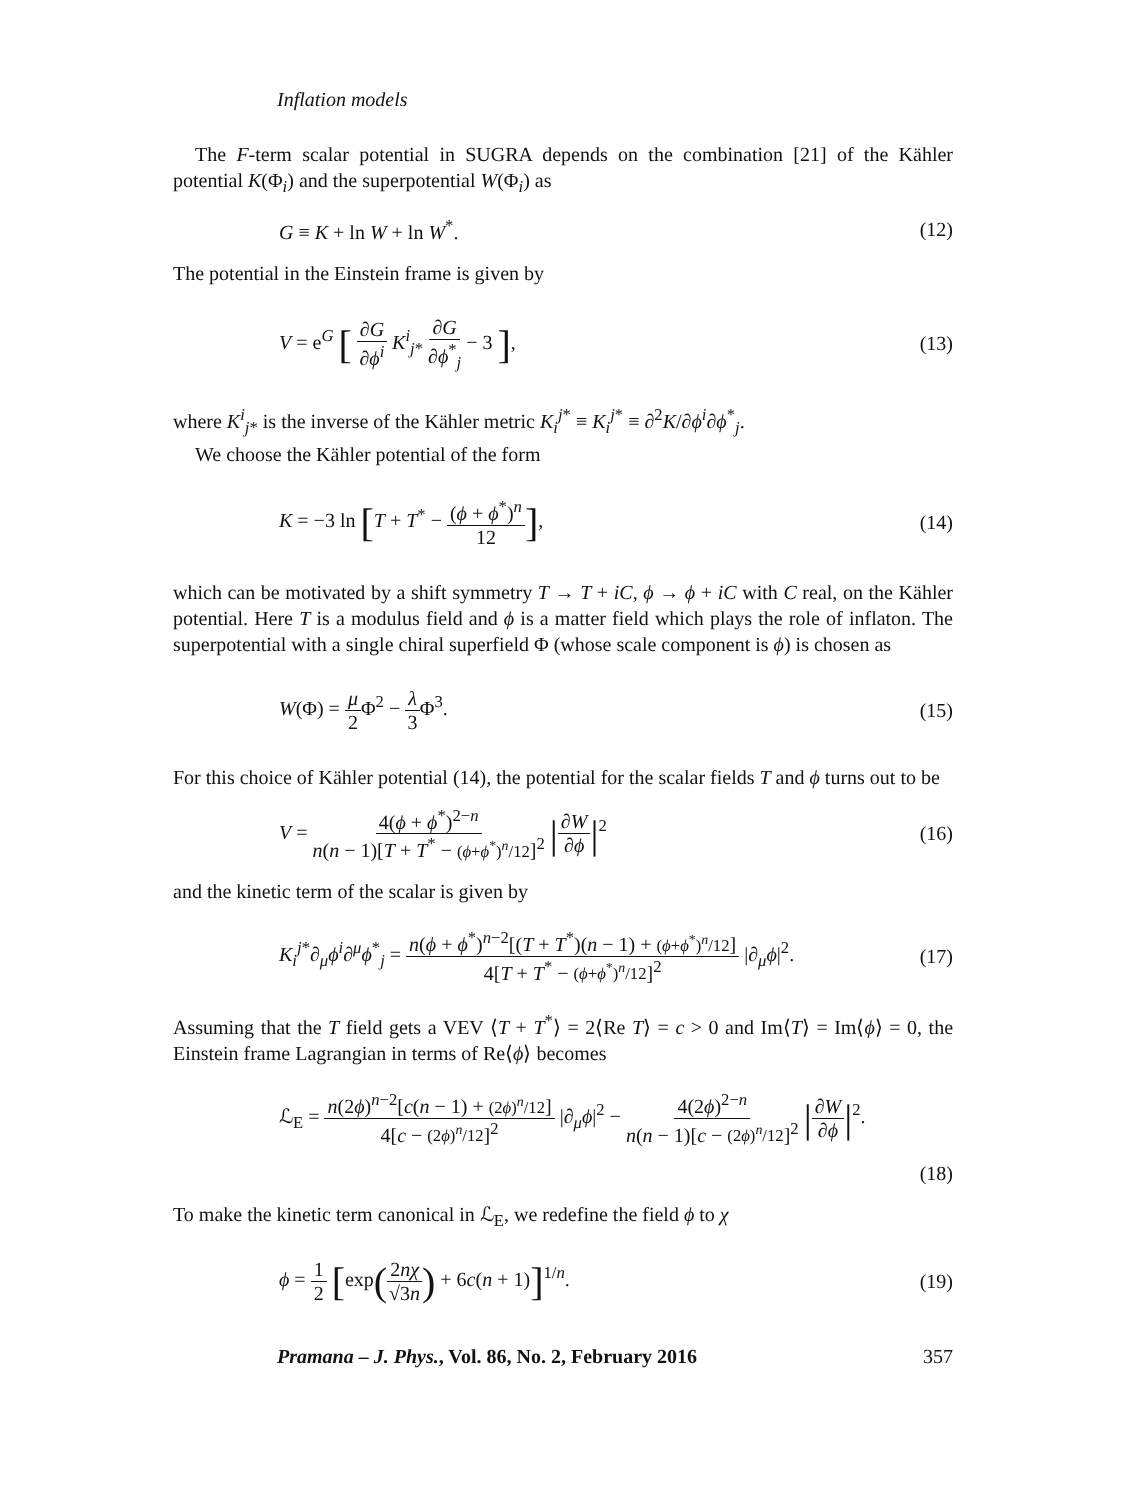Inflation models
The F-term scalar potential in SUGRA depends on the combination [21] of the Kähler potential K(Φ<sub>i</sub>) and the superpotential W(Φ<sub>i</sub>) as
G ≡ K + ln W + ln W<sup>*</sup>. (12)
The potential in the Einstein frame is given by
V = e<sup>G</sup> [ ∂G ∂ϕ<sup>i</sup> K<sup>i</sup><sub>j*</sub> ∂G ∂ϕ<sup>*</sup><sub>j</sub> − 3 ], (13)
where K<sup>i</sup><sub>j*</sub> is the inverse of the Kähler metric K<sub>i</sub><sup>j*</sup> ≡ K<sub>i</sub><sup>j*</sup> ≡ ∂<sup>2</sup>K/∂ϕ<sup>i</sup>∂ϕ<sup>*</sup><sub>j</sub>.
We choose the Kähler potential of the form
K = −3 ln [T + T<sup>*</sup> − (ϕ + ϕ<sup>*</sup>)<sup>n</sup> 12], (14)
which can be motivated by a shift symmetry T → T + iC, ϕ → ϕ + iC with C real, on the Kähler potential. Here T is a modulus field and ϕ is a matter field which plays the role of inflaton. The superpotential with a single chiral superfield Φ (whose scale component is ϕ) is chosen as
W(Φ) = μ 2 Φ<sup>2</sup> − λ 3 Φ<sup>3</sup>. (15)
For this choice of Kähler potential (14), the potential for the scalar fields T and ϕ turns out to be
V = 4(ϕ + ϕ<sup>*</sup>)<sup>2−n</sup> n(n − 1)[T + T<sup>*</sup> − (ϕ+ϕ<sup>*</sup>)<sup>n</sup>/12]<sup>2</sup> |∂W ∂ϕ|<sup>2</sup> (16)
and the kinetic term of the scalar is given by
K<sub>i</sub><sup>j*</sup>∂<sub>μ</sub>ϕ<sup>i</sup>∂<sup>μ</sup>ϕ<sup>*</sup><sub>j</sub> = n(ϕ + ϕ<sup>*</sup>)<sup>n−2</sup>[(T + T<sup>*</sup>)(n − 1) + (ϕ+ϕ<sup>*</sup>)<sup>n</sup>/12] 4[T + T<sup>*</sup> − (ϕ+ϕ<sup>*</sup>)<sup>n</sup>/12]<sup>2</sup> |∂<sub>μ</sub>ϕ|<sup>2</sup>. (17)
Assuming that the T field gets a VEV ⟨T + T<sup>*</sup>⟩ = 2⟨Re T⟩ = c > 0 and Im⟨T⟩ = Im⟨ϕ⟩ = 0, the Einstein frame Lagrangian in terms of Re⟨ϕ⟩ becomes
ℒ<sub>E</sub> = n(2ϕ)<sup>n−2</sup>[c(n − 1) + (2ϕ)<sup>n</sup>/12] 4[c − (2ϕ)<sup>n</sup>/12]<sup>2</sup> |∂<sub>μ</sub>ϕ|<sup>2</sup> − 4(2ϕ)<sup>2−n</sup> n(n − 1)[c − (2ϕ)<sup>n</sup>/12]<sup>2</sup> |∂W ∂ϕ|<sup>2</sup>.
(18)
To make the kinetic term canonical in ℒ<sub>E</sub>, we redefine the field ϕ to χ
ϕ = 1 2 [exp(2nχ √3n) + 6c(n + 1)]<sup>1/n</sup>. (19)
Pramana – J. Phys., Vol. 86, No. 2, February 2016 357